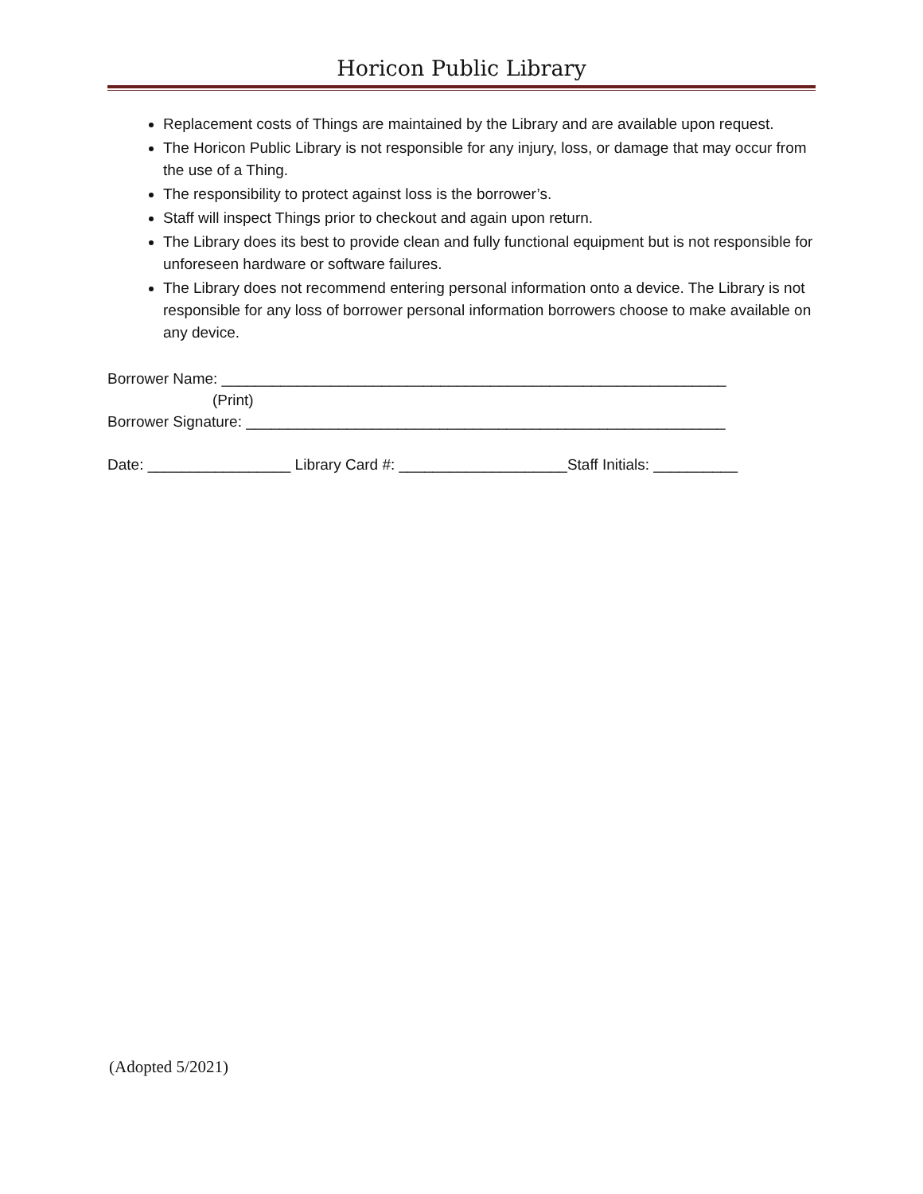Horicon Public Library
Replacement costs of Things are maintained by the Library and are available upon request.
The Horicon Public Library is not responsible for any injury, loss, or damage that may occur from the use of a Thing.
The responsibility to protect against loss is the borrower’s.
Staff will inspect Things prior to checkout and again upon return.
The Library does its best to provide clean and fully functional equipment but is not responsible for unforeseen hardware or software failures.
The Library does not recommend entering personal information onto a device. The Library is not responsible for any loss of borrower personal information borrowers choose to make available on any device.
Borrower Name: ____________________________________________________________
(Print)
Borrower Signature: _________________________________________________________
Date: _________________ Library Card #: ____________________Staff Initials: __________
(Adopted 5/2021)